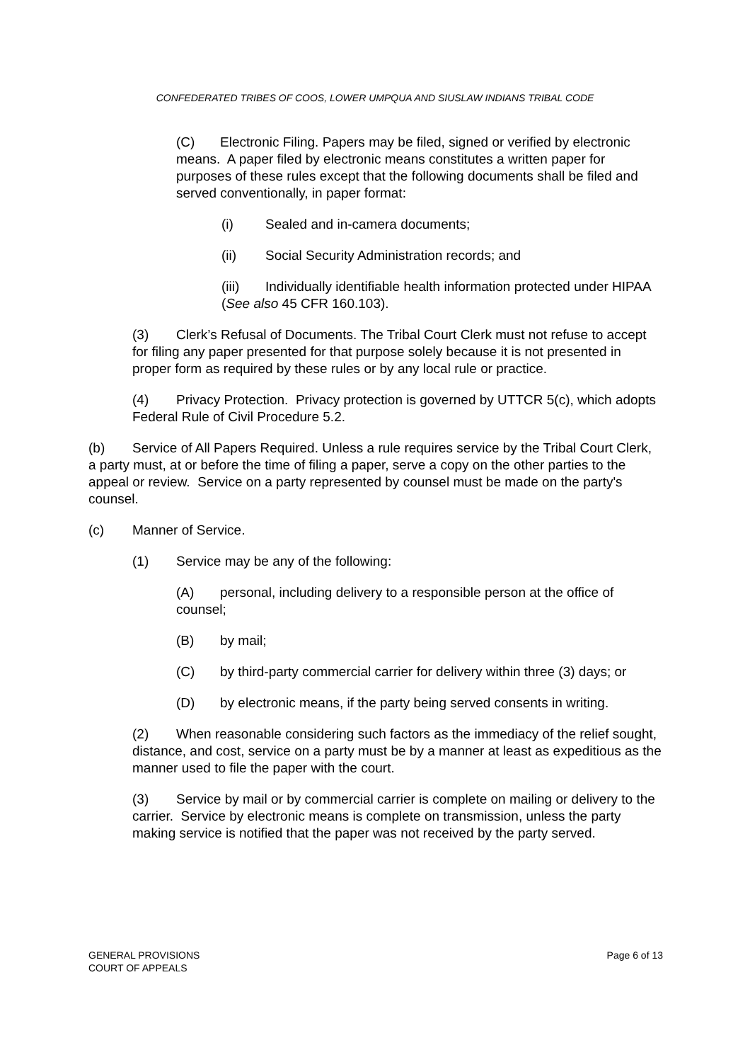CONFEDERATED TRIBES OF COOS, LOWER UMPQUA AND SIUSLAW INDIANS TRIBAL CODE
(C) Electronic Filing. Papers may be filed, signed or verified by electronic means. A paper filed by electronic means constitutes a written paper for purposes of these rules except that the following documents shall be filed and served conventionally, in paper format:
(i) Sealed and in-camera documents;
(ii) Social Security Administration records; and
(iii) Individually identifiable health information protected under HIPAA (See also 45 CFR 160.103).
(3) Clerk’s Refusal of Documents. The Tribal Court Clerk must not refuse to accept for filing any paper presented for that purpose solely because it is not presented in proper form as required by these rules or by any local rule or practice.
(4) Privacy Protection. Privacy protection is governed by UTTCR 5(c), which adopts Federal Rule of Civil Procedure 5.2.
(b) Service of All Papers Required. Unless a rule requires service by the Tribal Court Clerk, a party must, at or before the time of filing a paper, serve a copy on the other parties to the appeal or review. Service on a party represented by counsel must be made on the party's counsel.
(c) Manner of Service.
(1) Service may be any of the following:
(A) personal, including delivery to a responsible person at the office of counsel;
(B) by mail;
(C) by third-party commercial carrier for delivery within three (3) days; or
(D) by electronic means, if the party being served consents in writing.
(2) When reasonable considering such factors as the immediacy of the relief sought, distance, and cost, service on a party must be by a manner at least as expeditious as the manner used to file the paper with the court.
(3) Service by mail or by commercial carrier is complete on mailing or delivery to the carrier. Service by electronic means is complete on transmission, unless the party making service is notified that the paper was not received by the party served.
GENERAL PROVISIONS
COURT OF APPEALS
Page 6 of 13